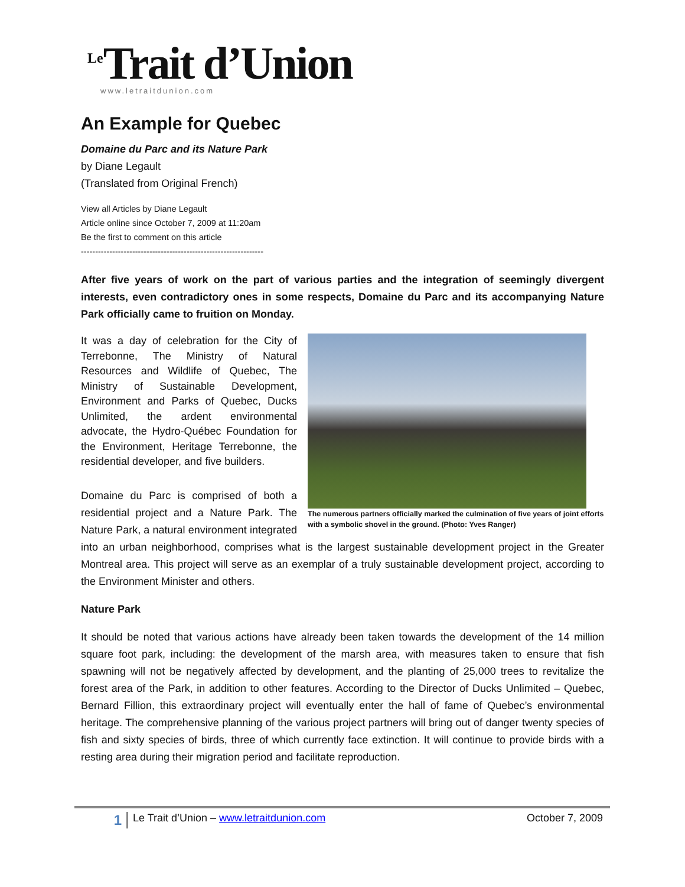<sup>Le</sup>Trait d’Union
www.letraitdunion.com
An Example for Quebec
Domaine du Parc and its Nature Park
by Diane Legault
(Translated from Original French)
View all Articles by Diane Legault
Article online since October 7, 2009 at 11:20am
Be the first to comment on this article
----------------------------------------------------------------
After five years of work on the part of various parties and the integration of seemingly divergent interests, even contradictory ones in some respects, Domaine du Parc and its accompanying Nature Park officially came to fruition on Monday.
The numerous partners officially marked the culmination of five years of joint efforts with a symbolic shovel in the ground. (Photo: Yves Ranger)
It was a day of celebration for the City of Terrebonne, The Ministry of Natural Resources and Wildlife of Quebec, The Ministry of Sustainable Development, Environment and Parks of Quebec, Ducks Unlimited, the ardent environmental advocate, the Hydro-Québec Foundation for the Environment, Heritage Terrebonne, the residential developer, and five builders.
Domaine du Parc is comprised of both a residential project and a Nature Park. The Nature Park, a natural environment integrated into an urban neighborhood, comprises what is the largest sustainable development project in the Greater Montreal area. This project will serve as an exemplar of a truly sustainable development project, according to the Environment Minister and others.
Nature Park
It should be noted that various actions have already been taken towards the development of the 14 million square foot park, including: the development of the marsh area, with measures taken to ensure that fish spawning will not be negatively affected by development, and the planting of 25,000 trees to revitalize the forest area of the Park, in addition to other features. According to the Director of Ducks Unlimited – Quebec, Bernard Fillion, this extraordinary project will eventually enter the hall of fame of Quebec’s environmental heritage. The comprehensive planning of the various project partners will bring out of danger twenty species of fish and sixty species of birds, three of which currently face extinction. It will continue to provide birds with a resting area during their migration period and facilitate reproduction.
1 Le Trait d’Union – www.letraitdunion.com October 7, 2009